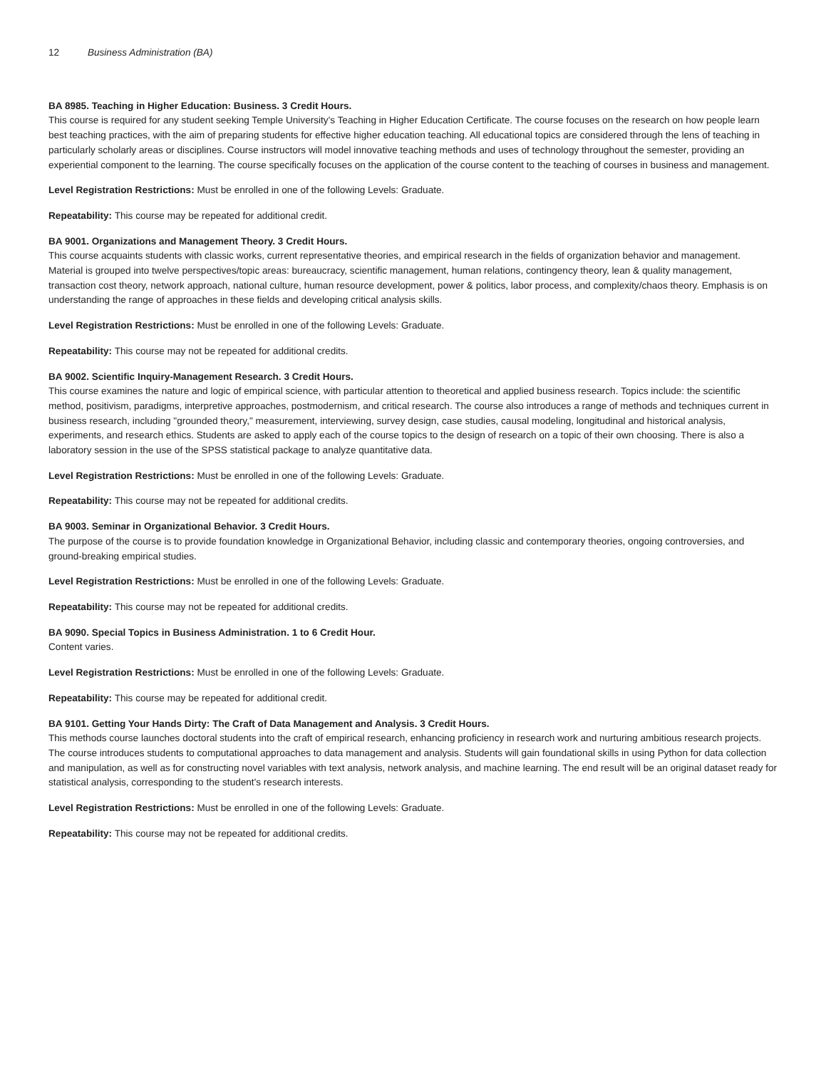12 Business Administration (BA)
BA 8985. Teaching in Higher Education: Business. 3 Credit Hours.
This course is required for any student seeking Temple University's Teaching in Higher Education Certificate. The course focuses on the research on how people learn best teaching practices, with the aim of preparing students for effective higher education teaching. All educational topics are considered through the lens of teaching in particularly scholarly areas or disciplines. Course instructors will model innovative teaching methods and uses of technology throughout the semester, providing an experiential component to the learning. The course specifically focuses on the application of the course content to the teaching of courses in business and management.
Level Registration Restrictions: Must be enrolled in one of the following Levels: Graduate.
Repeatability: This course may be repeated for additional credit.
BA 9001. Organizations and Management Theory. 3 Credit Hours.
This course acquaints students with classic works, current representative theories, and empirical research in the fields of organization behavior and management. Material is grouped into twelve perspectives/topic areas: bureaucracy, scientific management, human relations, contingency theory, lean & quality management, transaction cost theory, network approach, national culture, human resource development, power & politics, labor process, and complexity/chaos theory. Emphasis is on understanding the range of approaches in these fields and developing critical analysis skills.
Level Registration Restrictions: Must be enrolled in one of the following Levels: Graduate.
Repeatability: This course may not be repeated for additional credits.
BA 9002. Scientific Inquiry-Management Research. 3 Credit Hours.
This course examines the nature and logic of empirical science, with particular attention to theoretical and applied business research. Topics include: the scientific method, positivism, paradigms, interpretive approaches, postmodernism, and critical research. The course also introduces a range of methods and techniques current in business research, including "grounded theory," measurement, interviewing, survey design, case studies, causal modeling, longitudinal and historical analysis, experiments, and research ethics. Students are asked to apply each of the course topics to the design of research on a topic of their own choosing. There is also a laboratory session in the use of the SPSS statistical package to analyze quantitative data.
Level Registration Restrictions: Must be enrolled in one of the following Levels: Graduate.
Repeatability: This course may not be repeated for additional credits.
BA 9003. Seminar in Organizational Behavior. 3 Credit Hours.
The purpose of the course is to provide foundation knowledge in Organizational Behavior, including classic and contemporary theories, ongoing controversies, and ground-breaking empirical studies.
Level Registration Restrictions: Must be enrolled in one of the following Levels: Graduate.
Repeatability: This course may not be repeated for additional credits.
BA 9090. Special Topics in Business Administration. 1 to 6 Credit Hour.
Content varies.
Level Registration Restrictions: Must be enrolled in one of the following Levels: Graduate.
Repeatability: This course may be repeated for additional credit.
BA 9101. Getting Your Hands Dirty: The Craft of Data Management and Analysis. 3 Credit Hours.
This methods course launches doctoral students into the craft of empirical research, enhancing proficiency in research work and nurturing ambitious research projects. The course introduces students to computational approaches to data management and analysis. Students will gain foundational skills in using Python for data collection and manipulation, as well as for constructing novel variables with text analysis, network analysis, and machine learning. The end result will be an original dataset ready for statistical analysis, corresponding to the student's research interests.
Level Registration Restrictions: Must be enrolled in one of the following Levels: Graduate.
Repeatability: This course may not be repeated for additional credits.